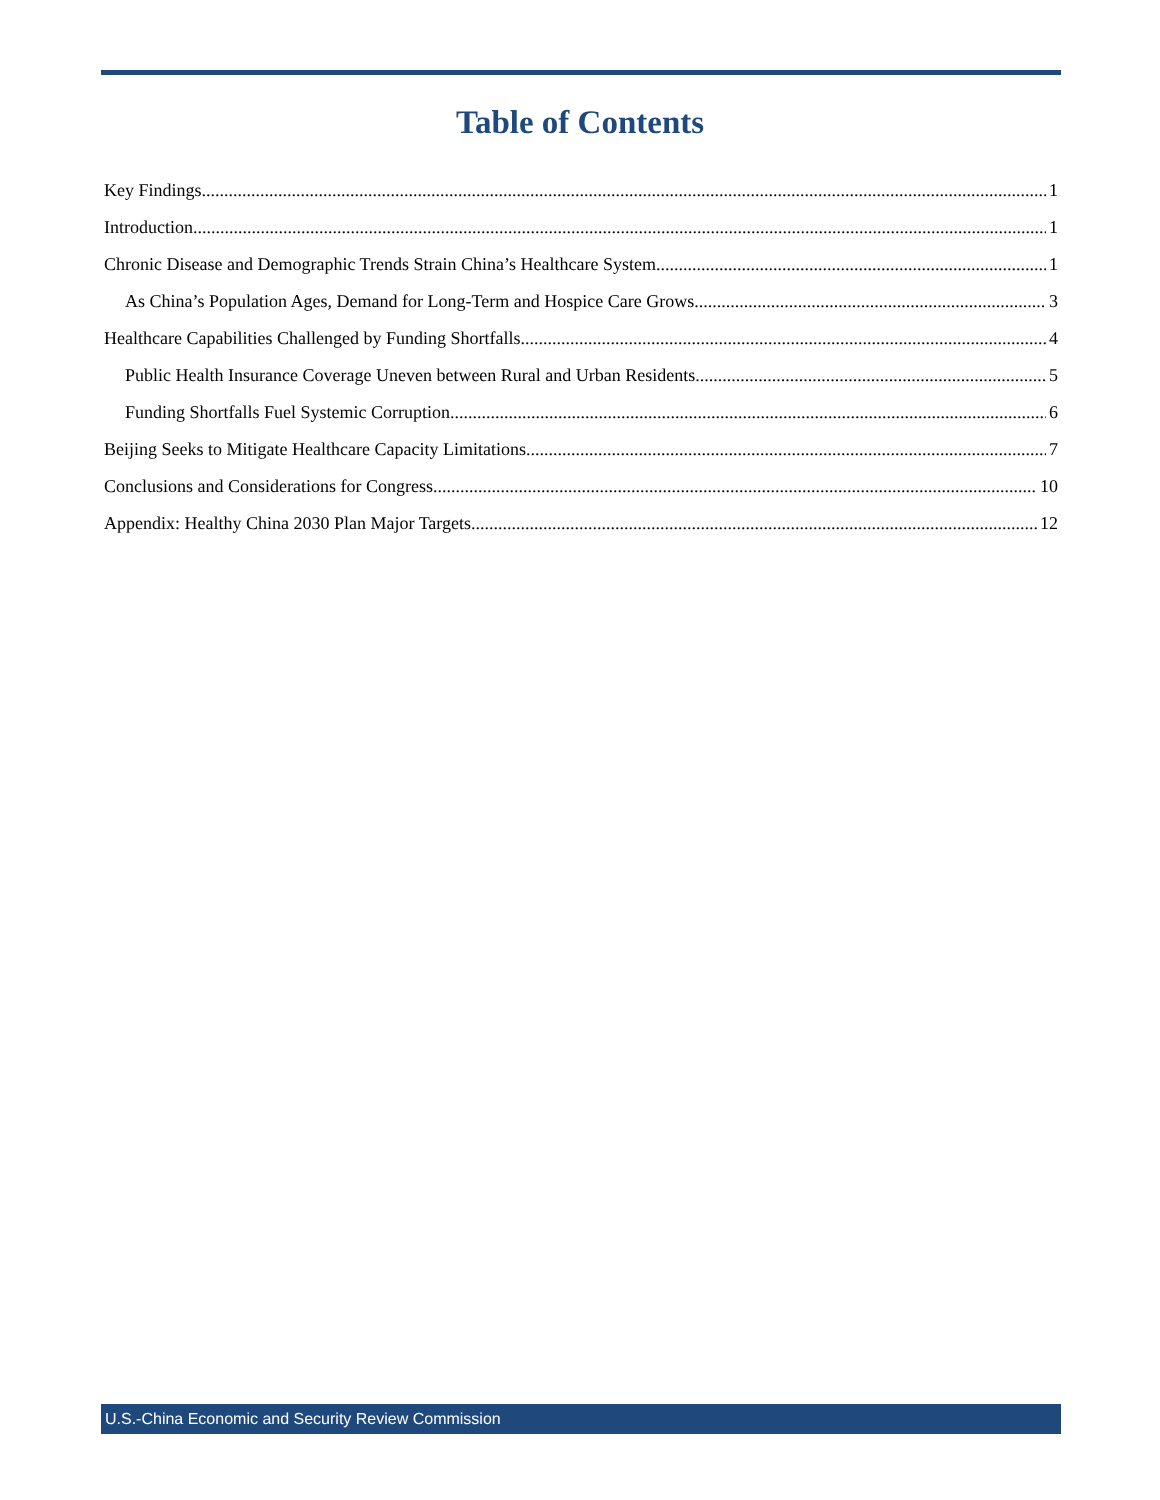Table of Contents
Key Findings 1
Introduction 1
Chronic Disease and Demographic Trends Strain China’s Healthcare System 1
As China’s Population Ages, Demand for Long-Term and Hospice Care Grows 3
Healthcare Capabilities Challenged by Funding Shortfalls 4
Public Health Insurance Coverage Uneven between Rural and Urban Residents 5
Funding Shortfalls Fuel Systemic Corruption 6
Beijing Seeks to Mitigate Healthcare Capacity Limitations 7
Conclusions and Considerations for Congress 10
Appendix: Healthy China 2030 Plan Major Targets 12
U.S.-China Economic and Security Review Commission